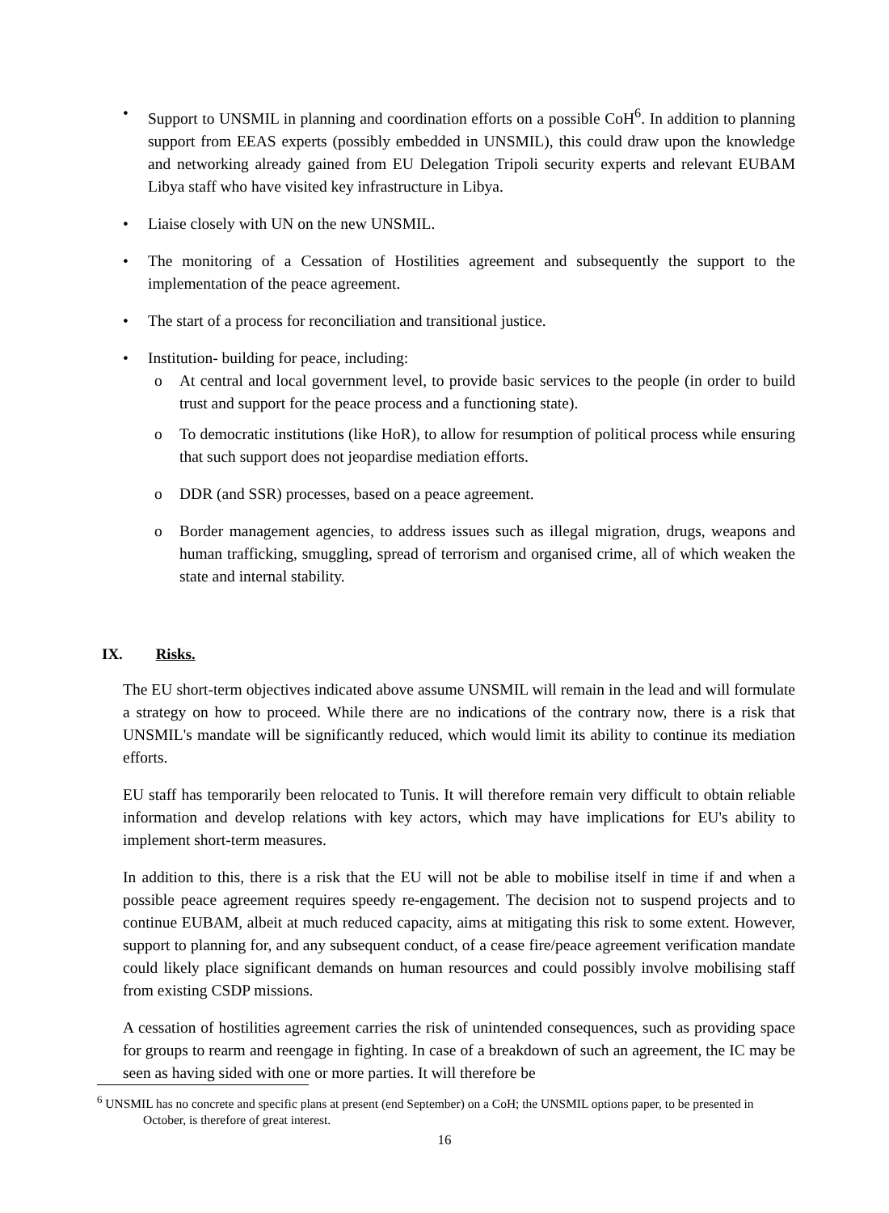• Support to UNSMIL in planning and coordination efforts on a possible CoH<sup>6</sup>. In addition to planning support from EEAS experts (possibly embedded in UNSMIL), this could draw upon the knowledge and networking already gained from EU Delegation Tripoli security experts and relevant EUBAM Libya staff who have visited key infrastructure in Libya.
• Liaise closely with UN on the new UNSMIL.
• The monitoring of a Cessation of Hostilities agreement and subsequently the support to the implementation of the peace agreement.
• The start of a process for reconciliation and transitional justice.
• Institution- building for peace, including:
o At central and local government level, to provide basic services to the people (in order to build trust and support for the peace process and a functioning state).
o To democratic institutions (like HoR), to allow for resumption of political process while ensuring that such support does not jeopardise mediation efforts.
o DDR (and SSR) processes, based on a peace agreement.
o Border management agencies, to address issues such as illegal migration, drugs, weapons and human trafficking, smuggling, spread of terrorism and organised crime, all of which weaken the state and internal stability.
IX. Risks.
The EU short-term objectives indicated above assume UNSMIL will remain in the lead and will formulate a strategy on how to proceed. While there are no indications of the contrary now, there is a risk that UNSMIL's mandate will be significantly reduced, which would limit its ability to continue its mediation efforts.
EU staff has temporarily been relocated to Tunis. It will therefore remain very difficult to obtain reliable information and develop relations with key actors, which may have implications for EU's ability to implement short-term measures.
In addition to this, there is a risk that the EU will not be able to mobilise itself in time if and when a possible peace agreement requires speedy re-engagement. The decision not to suspend projects and to continue EUBAM, albeit at much reduced capacity, aims at mitigating this risk to some extent. However, support to planning for, and any subsequent conduct, of a cease fire/peace agreement verification mandate could likely place significant demands on human resources and could possibly involve mobilising staff from existing CSDP missions.
A cessation of hostilities agreement carries the risk of unintended consequences, such as providing space for groups to rearm and reengage in fighting. In case of a breakdown of such an agreement, the IC may be seen as having sided with one or more parties. It will therefore be
<sup>6</sup> UNSMIL has no concrete and specific plans at present (end September) on a CoH; the UNSMIL options paper, to be presented in October, is therefore of great interest.
16